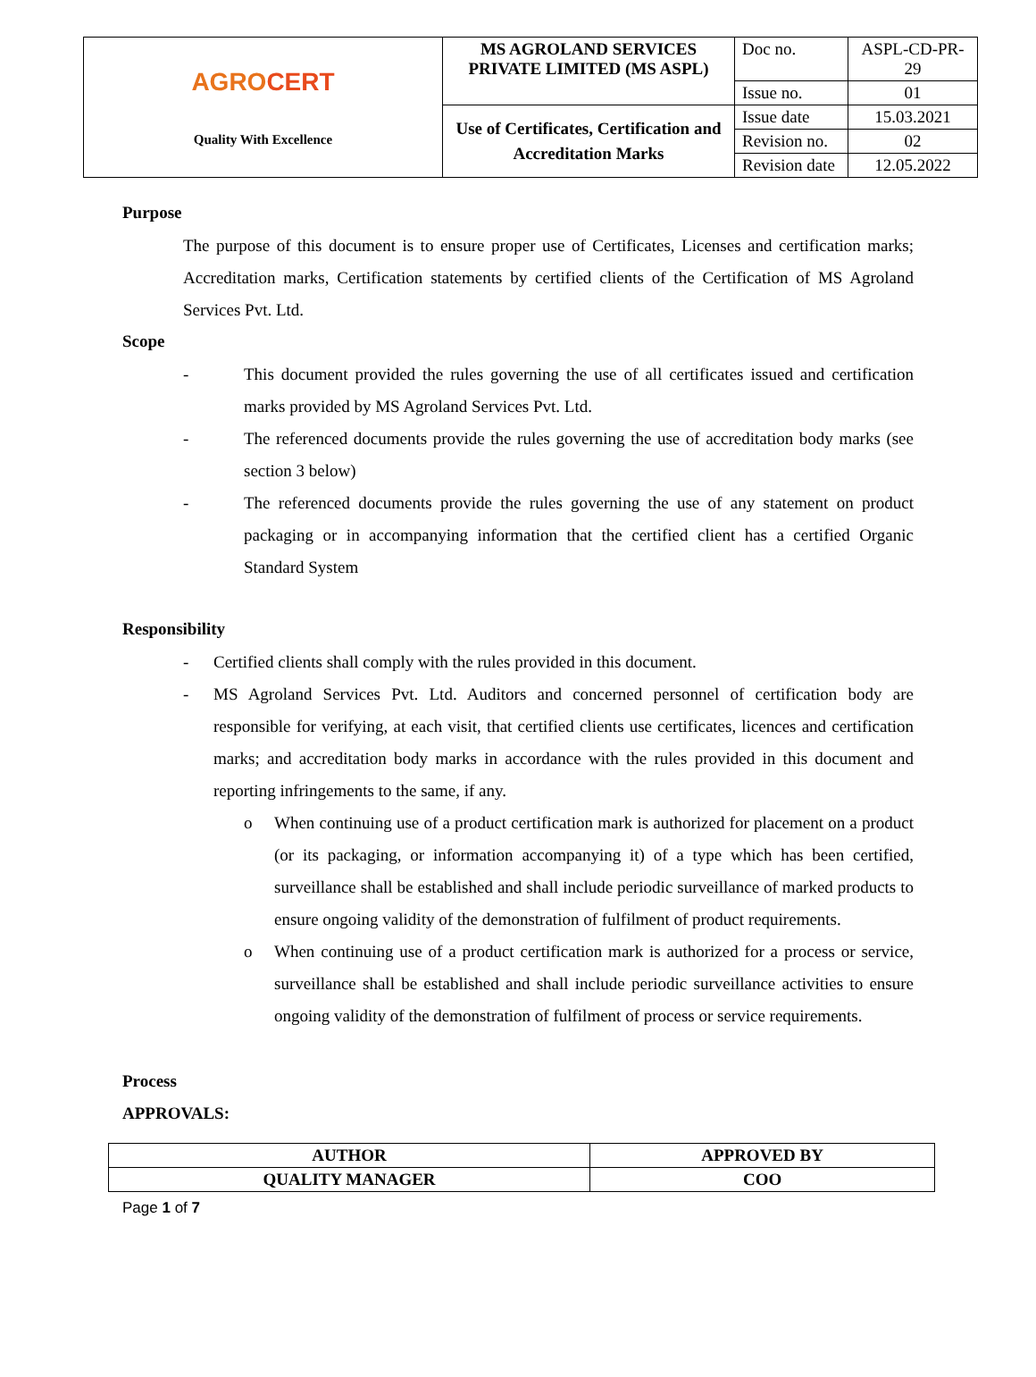| AGRO CERT Quality With Excellence | MS AGROLAND SERVICES PRIVATE LIMITED (MS ASPL) | Doc no. | ASPL-CD-PR-29 |
| | | Issue no. | 01 |
| | Use of Certificates, Certification and Accreditation Marks | Issue date | 15.03.2021 |
| | | Revision no. | 02 |
| | | Revision date | 12.05.2022 |
Purpose
The purpose of this document is to ensure proper use of Certificates, Licenses and certification marks; Accreditation marks, Certification statements by certified clients of the Certification of MS Agroland Services Pvt. Ltd.
Scope
- This document provided the rules governing the use of all certificates issued and certification marks provided by MS Agroland Services Pvt. Ltd.
- The referenced documents provide the rules governing the use of accreditation body marks (see section 3 below)
- The referenced documents provide the rules governing the use of any statement on product packaging or in accompanying information that the certified client has a certified Organic Standard System
Responsibility
- Certified clients shall comply with the rules provided in this document.
- MS Agroland Services Pvt. Ltd. Auditors and concerned personnel of certification body are responsible for verifying, at each visit, that certified clients use certificates, licences and certification marks; and accreditation body marks in accordance with the rules provided in this document and reporting infringements to the same, if any.
o When continuing use of a product certification mark is authorized for placement on a product (or its packaging, or information accompanying it) of a type which has been certified, surveillance shall be established and shall include periodic surveillance of marked products to ensure ongoing validity of the demonstration of fulfilment of product requirements.
o When continuing use of a product certification mark is authorized for a process or service, surveillance shall be established and shall include periodic surveillance activities to ensure ongoing validity of the demonstration of fulfilment of process or service requirements.
Process
APPROVALS:
| AUTHOR | APPROVED BY |
| QUALITY MANAGER | COO |
Page 1 of 7